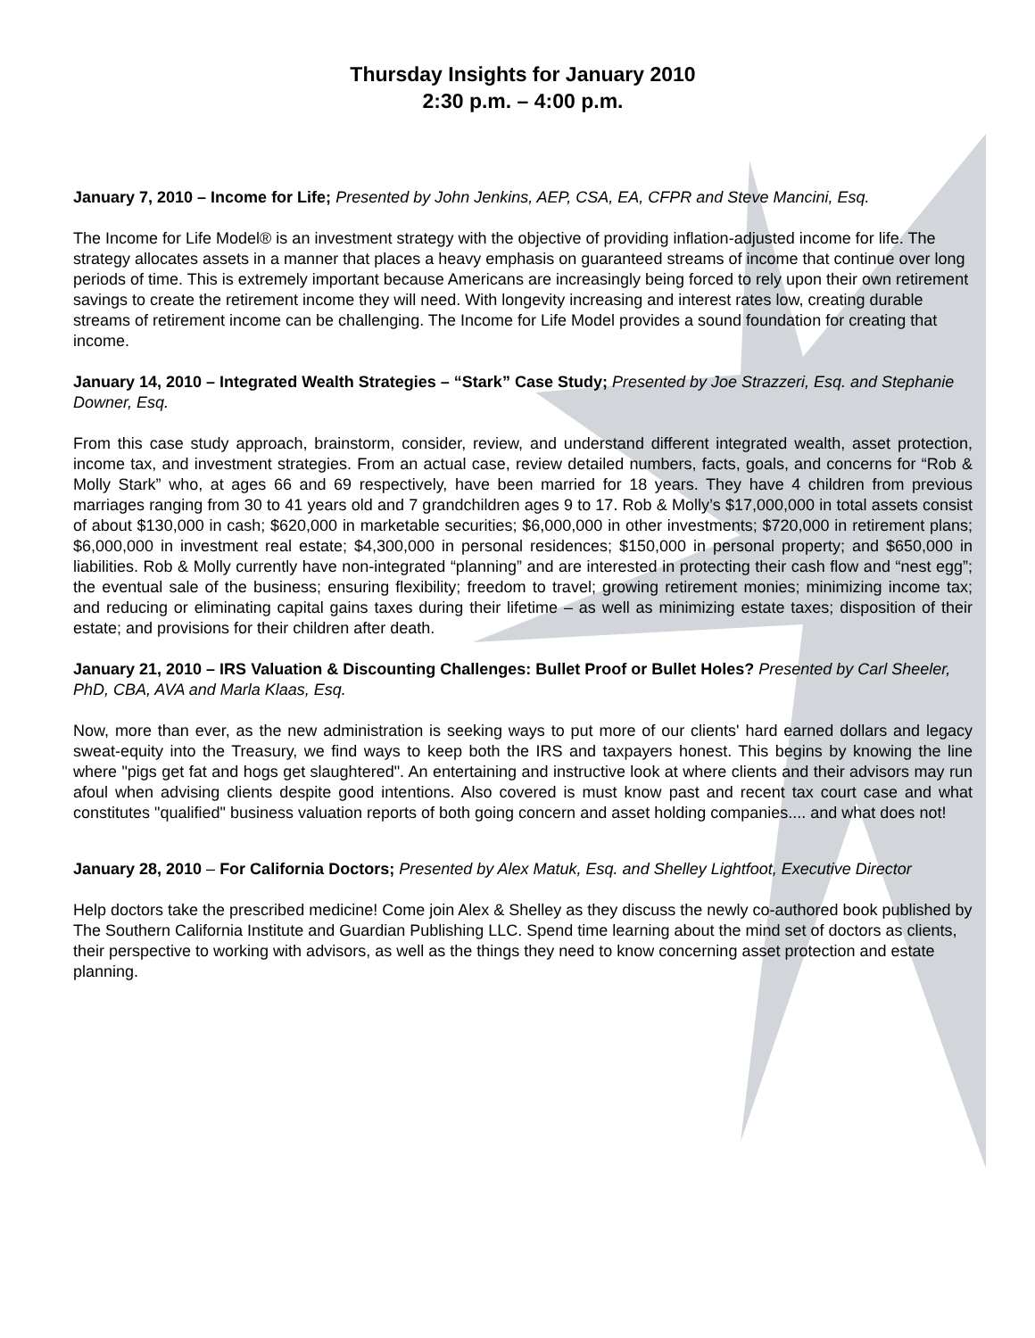Thursday Insights for January 2010
2:30 p.m. – 4:00 p.m.
January 7, 2010 – Income for Life; Presented by John Jenkins, AEP, CSA, EA, CFPR and Steve Mancini, Esq.
The Income for Life Model® is an investment strategy with the objective of providing inflation-adjusted income for life. The strategy allocates assets in a manner that places a heavy emphasis on guaranteed streams of income that continue over long periods of time. This is extremely important because Americans are increasingly being forced to rely upon their own retirement savings to create the retirement income they will need. With longevity increasing and interest rates low, creating durable streams of retirement income can be challenging. The Income for Life Model provides a sound foundation for creating that income.
January 14, 2010 – Integrated Wealth Strategies – “Stark” Case Study; Presented by Joe Strazzeri, Esq. and Stephanie Downer, Esq.
From this case study approach, brainstorm, consider, review, and understand different integrated wealth, asset protection, income tax, and investment strategies. From an actual case, review detailed numbers, facts, goals, and concerns for “Rob & Molly Stark” who, at ages 66 and 69 respectively, have been married for 18 years. They have 4 children from previous marriages ranging from 30 to 41 years old and 7 grandchildren ages 9 to 17. Rob & Molly’s $17,000,000 in total assets consist of about $130,000 in cash; $620,000 in marketable securities; $6,000,000 in other investments; $720,000 in retirement plans; $6,000,000 in investment real estate; $4,300,000 in personal residences; $150,000 in personal property; and $650,000 in liabilities. Rob & Molly currently have non-integrated “planning” and are interested in protecting their cash flow and “nest egg”; the eventual sale of the business; ensuring flexibility; freedom to travel; growing retirement monies; minimizing income tax; and reducing or eliminating capital gains taxes during their lifetime – as well as minimizing estate taxes; disposition of their estate; and provisions for their children after death.
January 21, 2010 – IRS Valuation & Discounting Challenges: Bullet Proof or Bullet Holes? Presented by Carl Sheeler, PhD, CBA, AVA and Marla Klaas, Esq.
Now, more than ever, as the new administration is seeking ways to put more of our clients' hard earned dollars and legacy sweat-equity into the Treasury, we find ways to keep both the IRS and taxpayers honest. This begins by knowing the line where "pigs get fat and hogs get slaughtered". An entertaining and instructive look at where clients and their advisors may run afoul when advising clients despite good intentions. Also covered is must know past and recent tax court case and what constitutes "qualified" business valuation reports of both going concern and asset holding companies.... and what does not!
January 28, 2010 – For California Doctors; Presented by Alex Matuk, Esq. and Shelley Lightfoot, Executive Director
Help doctors take the prescribed medicine! Come join Alex & Shelley as they discuss the newly co-authored book published by The Southern California Institute and Guardian Publishing LLC. Spend time learning about the mind set of doctors as clients, their perspective to working with advisors, as well as the things they need to know concerning asset protection and estate planning.